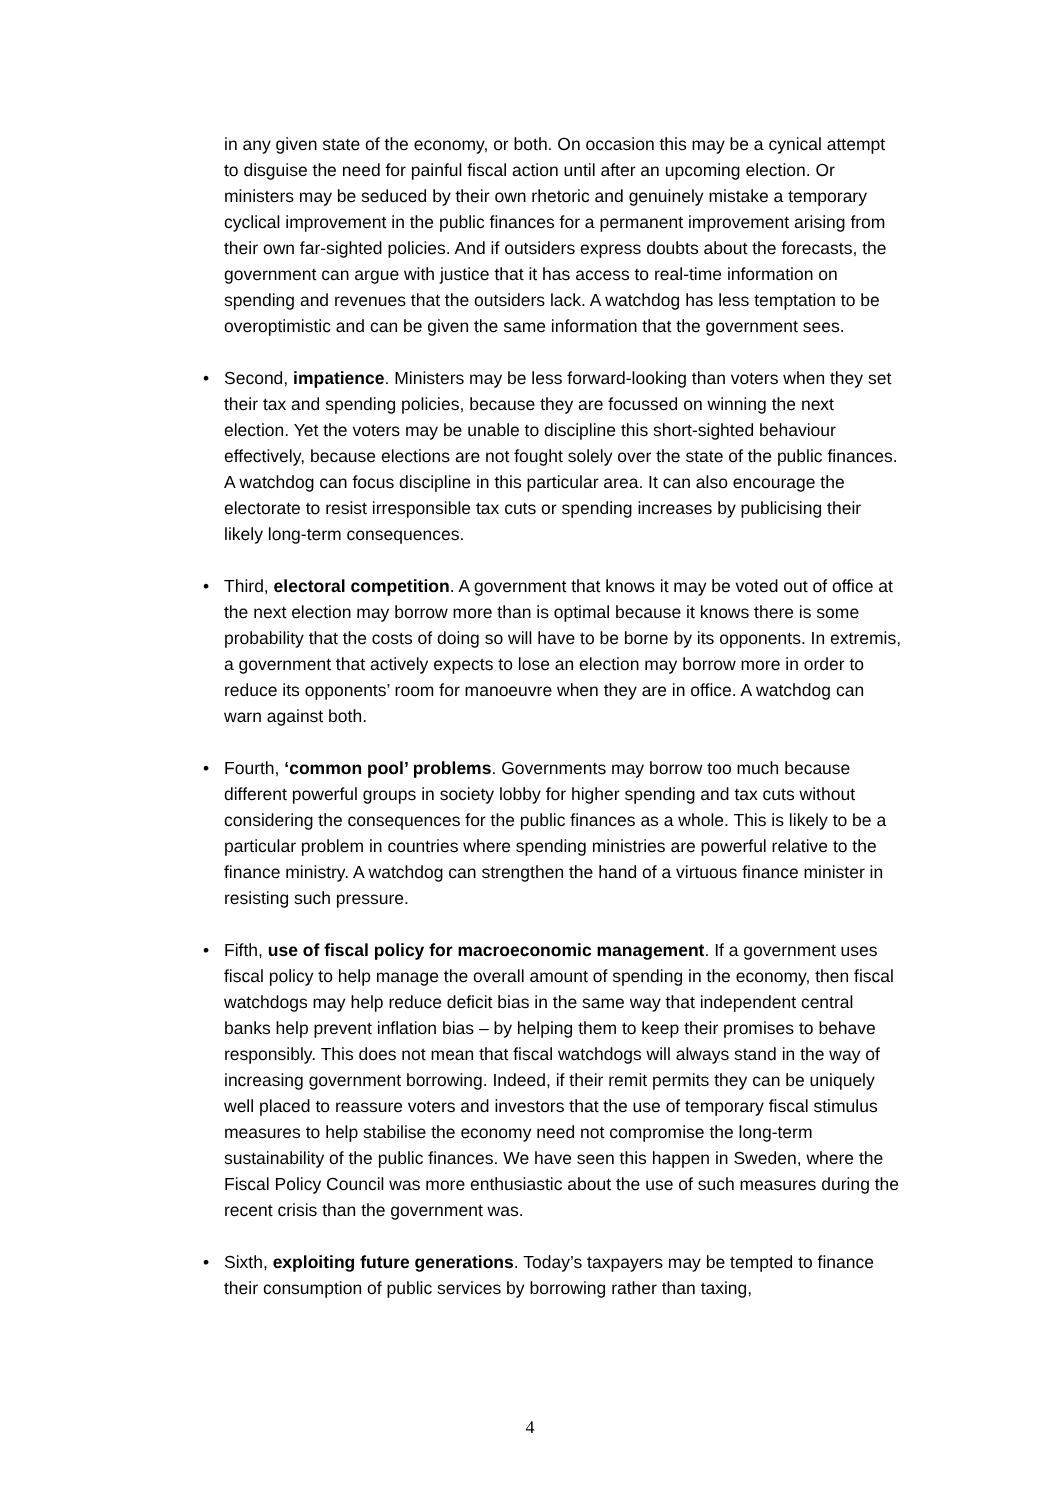in any given state of the economy, or both. On occasion this may be a cynical attempt to disguise the need for painful fiscal action until after an upcoming election. Or ministers may be seduced by their own rhetoric and genuinely mistake a temporary cyclical improvement in the public finances for a permanent improvement arising from their own far-sighted policies. And if outsiders express doubts about the forecasts, the government can argue with justice that it has access to real-time information on spending and revenues that the outsiders lack. A watchdog has less temptation to be overoptimistic and can be given the same information that the government sees.
• Second, impatience. Ministers may be less forward-looking than voters when they set their tax and spending policies, because they are focussed on winning the next election. Yet the voters may be unable to discipline this short-sighted behaviour effectively, because elections are not fought solely over the state of the public finances. A watchdog can focus discipline in this particular area. It can also encourage the electorate to resist irresponsible tax cuts or spending increases by publicising their likely long-term consequences.
• Third, electoral competition. A government that knows it may be voted out of office at the next election may borrow more than is optimal because it knows there is some probability that the costs of doing so will have to be borne by its opponents. In extremis, a government that actively expects to lose an election may borrow more in order to reduce its opponents’ room for manoeuvre when they are in office. A watchdog can warn against both.
• Fourth, ‘common pool’ problems. Governments may borrow too much because different powerful groups in society lobby for higher spending and tax cuts without considering the consequences for the public finances as a whole. This is likely to be a particular problem in countries where spending ministries are powerful relative to the finance ministry. A watchdog can strengthen the hand of a virtuous finance minister in resisting such pressure.
• Fifth, use of fiscal policy for macroeconomic management. If a government uses fiscal policy to help manage the overall amount of spending in the economy, then fiscal watchdogs may help reduce deficit bias in the same way that independent central banks help prevent inflation bias – by helping them to keep their promises to behave responsibly. This does not mean that fiscal watchdogs will always stand in the way of increasing government borrowing. Indeed, if their remit permits they can be uniquely well placed to reassure voters and investors that the use of temporary fiscal stimulus measures to help stabilise the economy need not compromise the long-term sustainability of the public finances. We have seen this happen in Sweden, where the Fiscal Policy Council was more enthusiastic about the use of such measures during the recent crisis than the government was.
• Sixth, exploiting future generations. Today’s taxpayers may be tempted to finance their consumption of public services by borrowing rather than taxing,
4